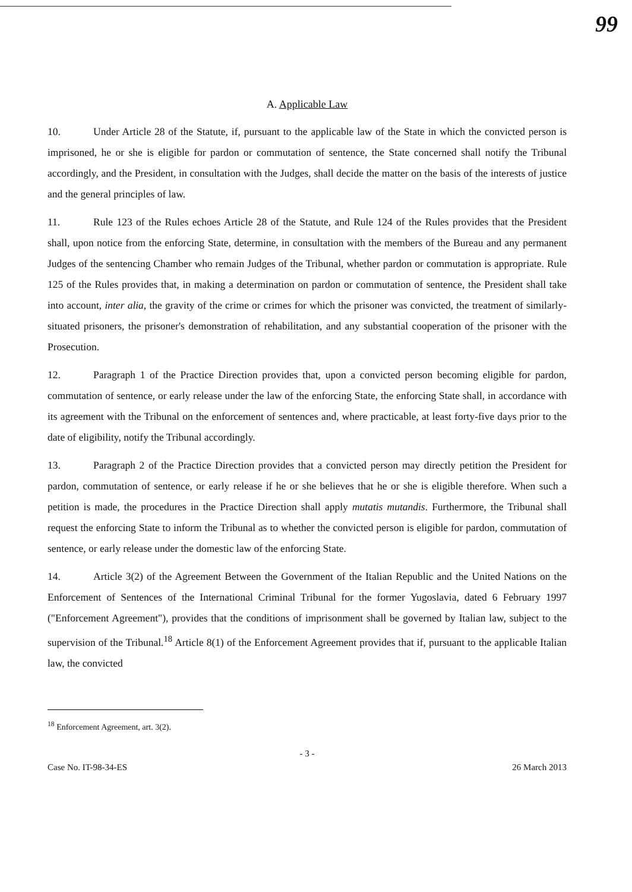99
A. Applicable Law
10. Under Article 28 of the Statute, if, pursuant to the applicable law of the State in which the convicted person is imprisoned, he or she is eligible for pardon or commutation of sentence, the State concerned shall notify the Tribunal accordingly, and the President, in consultation with the Judges, shall decide the matter on the basis of the interests of justice and the general principles of law.
11. Rule 123 of the Rules echoes Article 28 of the Statute, and Rule 124 of the Rules provides that the President shall, upon notice from the enforcing State, determine, in consultation with the members of the Bureau and any permanent Judges of the sentencing Chamber who remain Judges of the Tribunal, whether pardon or commutation is appropriate. Rule 125 of the Rules provides that, in making a determination on pardon or commutation of sentence, the President shall take into account, inter alia, the gravity of the crime or crimes for which the prisoner was convicted, the treatment of similarly-situated prisoners, the prisoner's demonstration of rehabilitation, and any substantial cooperation of the prisoner with the Prosecution.
12. Paragraph 1 of the Practice Direction provides that, upon a convicted person becoming eligible for pardon, commutation of sentence, or early release under the law of the enforcing State, the enforcing State shall, in accordance with its agreement with the Tribunal on the enforcement of sentences and, where practicable, at least forty-five days prior to the date of eligibility, notify the Tribunal accordingly.
13. Paragraph 2 of the Practice Direction provides that a convicted person may directly petition the President for pardon, commutation of sentence, or early release if he or she believes that he or she is eligible therefore. When such a petition is made, the procedures in the Practice Direction shall apply mutatis mutandis. Furthermore, the Tribunal shall request the enforcing State to inform the Tribunal as to whether the convicted person is eligible for pardon, commutation of sentence, or early release under the domestic law of the enforcing State.
14. Article 3(2) of the Agreement Between the Government of the Italian Republic and the United Nations on the Enforcement of Sentences of the International Criminal Tribunal for the former Yugoslavia, dated 6 February 1997 ("Enforcement Agreement"), provides that the conditions of imprisonment shall be governed by Italian law, subject to the supervision of the Tribunal.<sup>18</sup> Article 8(1) of the Enforcement Agreement provides that if, pursuant to the applicable Italian law, the convicted
<sup>18</sup> Enforcement Agreement, art. 3(2).
- 3 -
Case No. IT-98-34-ES 26 March 2013